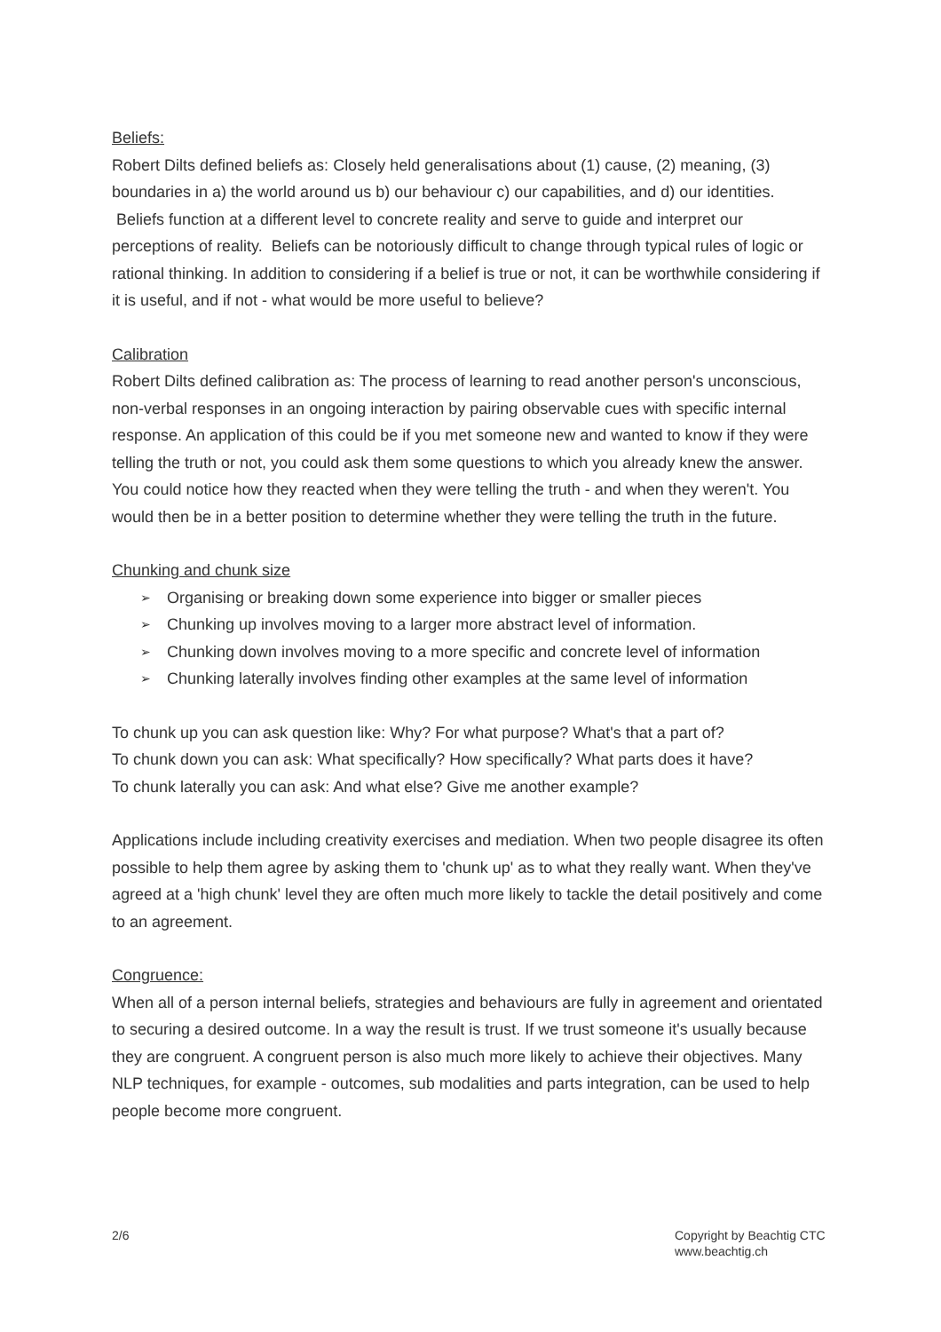Beliefs:
Robert Dilts defined beliefs as: Closely held generalisations about (1) cause, (2) meaning, (3) boundaries in a) the world around us b) our behaviour c) our capabilities, and d) our identities. Beliefs function at a different level to concrete reality and serve to guide and interpret our perceptions of reality. Beliefs can be notoriously difficult to change through typical rules of logic or rational thinking. In addition to considering if a belief is true or not, it can be worthwhile considering if it is useful, and if not - what would be more useful to believe?
Calibration
Robert Dilts defined calibration as: The process of learning to read another person's unconscious, non-verbal responses in an ongoing interaction by pairing observable cues with specific internal response. An application of this could be if you met someone new and wanted to know if they were telling the truth or not, you could ask them some questions to which you already knew the answer. You could notice how they reacted when they were telling the truth - and when they weren't. You would then be in a better position to determine whether they were telling the truth in the future.
Chunking and chunk size
➢ Organising or breaking down some experience into bigger or smaller pieces
➢ Chunking up involves moving to a larger more abstract level of information.
➢ Chunking down involves moving to a more specific and concrete level of information
➢ Chunking laterally involves finding other examples at the same level of information
To chunk up you can ask question like: Why? For what purpose? What's that a part of?
To chunk down you can ask: What specifically? How specifically? What parts does it have?
To chunk laterally you can ask: And what else? Give me another example?
Applications include including creativity exercises and mediation. When two people disagree its often possible to help them agree by asking them to 'chunk up' as to what they really want. When they've agreed at a 'high chunk' level they are often much more likely to tackle the detail positively and come to an agreement.
Congruence:
When all of a person internal beliefs, strategies and behaviours are fully in agreement and orientated to securing a desired outcome. In a way the result is trust. If we trust someone it's usually because they are congruent. A congruent person is also much more likely to achieve their objectives. Many NLP techniques, for example - outcomes, sub modalities and parts integration, can be used to help people become more congruent.
2/6 Copyright by Beachtig CTC
www.beachtig.ch